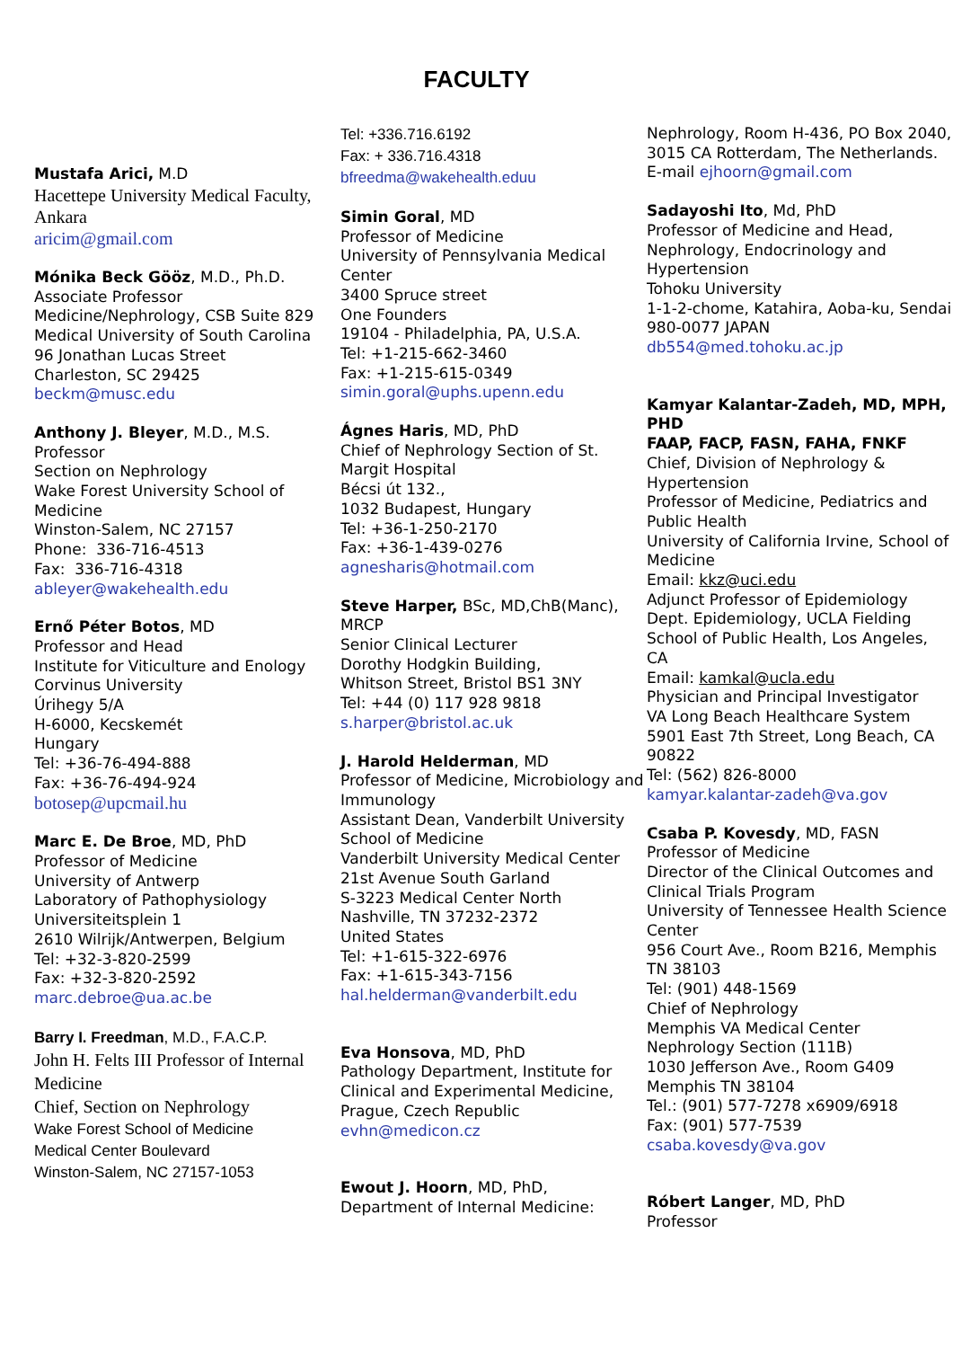FACULTY
Mustafa Arici, M.D
Hacettepe University Medical Faculty, Ankara
aricim@gmail.com
Mónika Beck Gööz, M.D., Ph.D.
Associate Professor
Medicine/Nephrology, CSB Suite 829
Medical University of South Carolina
96 Jonathan Lucas Street
Charleston, SC 29425
beckm@musc.edu
Anthony J. Bleyer, M.D., M.S.
Professor
Section on Nephrology
Wake Forest University School of Medicine
Winston-Salem, NC 27157
Phone: 336-716-4513
Fax: 336-716-4318
ableyer@wakehealth.edu
Ernő Péter Botos, MD
Professor and Head
Institute for Viticulture and Enology
Corvinus University
Úrihegy 5/A
H-6000, Kecskemét
Hungary
Tel: +36-76-494-888
Fax: +36-76-494-924
botosep@upcmail.hu
Marc E. De Broe, MD, PhD
Professor of Medicine
University of Antwerp
Laboratory of Pathophysiology
Universiteitsplein 1
2610 Wilrijk/Antwerpen, Belgium
Tel: +32-3-820-2599
Fax: +32-3-820-2592
marc.debroe@ua.ac.be
Barry I. Freedman, M.D., F.A.C.P.
John H. Felts III Professor of Internal Medicine
Chief, Section on Nephrology
Wake Forest School of Medicine
Medical Center Boulevard
Winston-Salem, NC 27157-1053
Tel: +336.716.6192
Fax: + 336.716.4318
bfreedma@wakehealth.eduu
Simin Goral, MD
Professor of Medicine
University of Pennsylvania Medical Center
3400 Spruce street
One Founders
19104 - Philadelphia, PA, U.S.A.
Tel: +1-215-662-3460
Fax: +1-215-615-0349
simin.goral@uphs.upenn.edu
Ágnes Haris, MD, PhD
Chief of Nephrology Section of St. Margit Hospital
Bécsi út 132.,
1032 Budapest, Hungary
Tel: +36-1-250-2170
Fax: +36-1-439-0276
agnesharis@hotmail.com
Steve Harper, BSc, MD,ChB(Manc), MRCP
Senior Clinical Lecturer
Dorothy Hodgkin Building,
Whitson Street, Bristol BS1 3NY
Tel: +44 (0) 117 928 9818
s.harper@bristol.ac.uk
J. Harold Helderman, MD
Professor of Medicine, Microbiology and Immunology
Assistant Dean, Vanderbilt University School of Medicine
Vanderbilt University Medical Center
21st Avenue South Garland
S-3223 Medical Center North
Nashville, TN 37232-2372
United States
Tel: +1-615-322-6976
Fax: +1-615-343-7156
hal.helderman@vanderbilt.edu
Eva Honsova, MD, PhD
Pathology Department, Institute for Clinical and Experimental Medicine, Prague, Czech Republic
evhn@medicon.cz
Ewout J. Hoorn, MD, PhD,
Department of Internal Medicine:
Nephrology, Room H-436, PO Box 2040, 3015 CA Rotterdam, The Netherlands. E-mail ejhoorn@gmail.com
Sadayoshi Ito, Md, PhD
Professor of Medicine and Head, Nephrology, Endocrinology and Hypertension
Tohoku University
1-1-2-chome, Katahira, Aoba-ku, Sendai 980-0077 JAPAN
db554@med.tohoku.ac.jp
Kamyar Kalantar-Zadeh, MD, MPH, PHD
FAAP, FACP, FASN, FAHA, FNKF
Chief, Division of Nephrology & Hypertension
Professor of Medicine, Pediatrics and Public Health
University of California Irvine, School of Medicine
Email: kkz@uci.edu
Adjunct Professor of Epidemiology
Dept. Epidemiology, UCLA Fielding School of Public Health, Los Angeles, CA
Email: kamkal@ucla.edu
Physician and Principal Investigator
VA Long Beach Healthcare System
5901 East 7th Street, Long Beach, CA 90822
Tel: (562) 826-8000
kamyar.kalantar-zadeh@va.gov
Csaba P. Kovesdy, MD, FASN
Professor of Medicine
Director of the Clinical Outcomes and Clinical Trials Program
University of Tennessee Health Science Center
956 Court Ave., Room B216, Memphis TN 38103
Tel: (901) 448-1569
Chief of Nephrology
Memphis VA Medical Center
Nephrology Section (111B)
1030 Jefferson Ave., Room G409
Memphis TN 38104
Tel.: (901) 577-7278 x6909/6918
Fax: (901) 577-7539
csaba.kovesdy@va.gov
Róbert Langer, MD, PhD
Professor